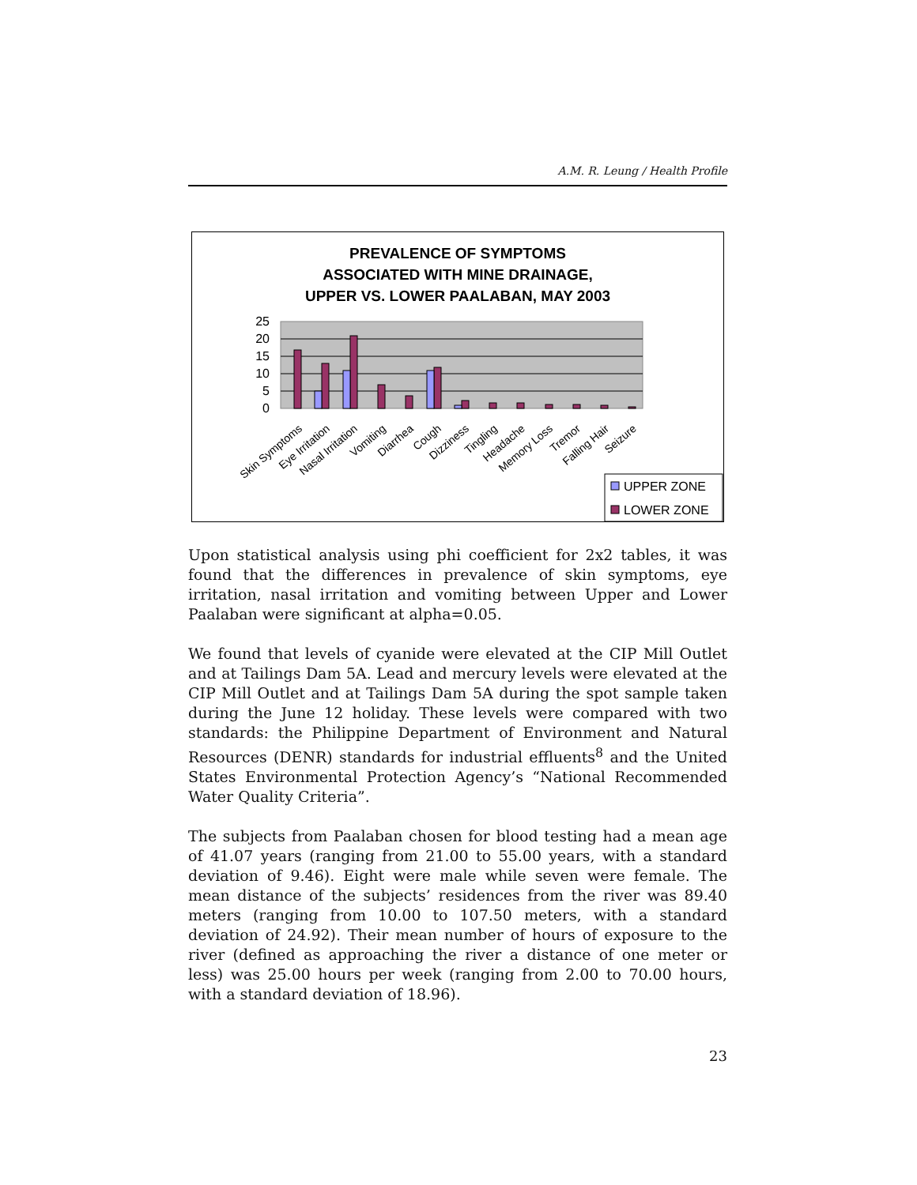A.M. R. Leung / Health Profile
PREVALENCE OF SYMPTOMS
ASSOCIATED WITH MINE DRAINAGE,
UPPER VS. LOWER PAALABAN, MAY 2003
25
20
15
10
5
0
Skin Symptoms
Eye Irritation
Nasal Irritation
Vomiting
Diarrhea
Cough
Dizziness
Tingling
Headache
Memory Loss
Tremor
Falling Hair
Seizure
UPPER ZONE
LOWER ZONE
Upon statistical analysis using phi coefficient for 2x2 tables, it was found that the differences in prevalence of skin symptoms, eye irritation, nasal irritation and vomiting between Upper and Lower Paalaban were significant at alpha=0.05.
We found that levels of cyanide were elevated at the CIP Mill Outlet and at Tailings Dam 5A. Lead and mercury levels were elevated at the CIP Mill Outlet and at Tailings Dam 5A during the spot sample taken during the June 12 holiday. These levels were compared with two standards: the Philippine Department of Environment and Natural Resources (DENR) standards for industrial effluents<sup>8</sup> and the United States Environmental Protection Agency’s “National Recommended Water Quality Criteria”.
The subjects from Paalaban chosen for blood testing had a mean age of 41.07 years (ranging from 21.00 to 55.00 years, with a standard deviation of 9.46). Eight were male while seven were female. The mean distance of the subjects’ residences from the river was 89.40 meters (ranging from 10.00 to 107.50 meters, with a standard deviation of 24.92). Their mean number of hours of exposure to the river (defined as approaching the river a distance of one meter or less) was 25.00 hours per week (ranging from 2.00 to 70.00 hours, with a standard deviation of 18.96).
23